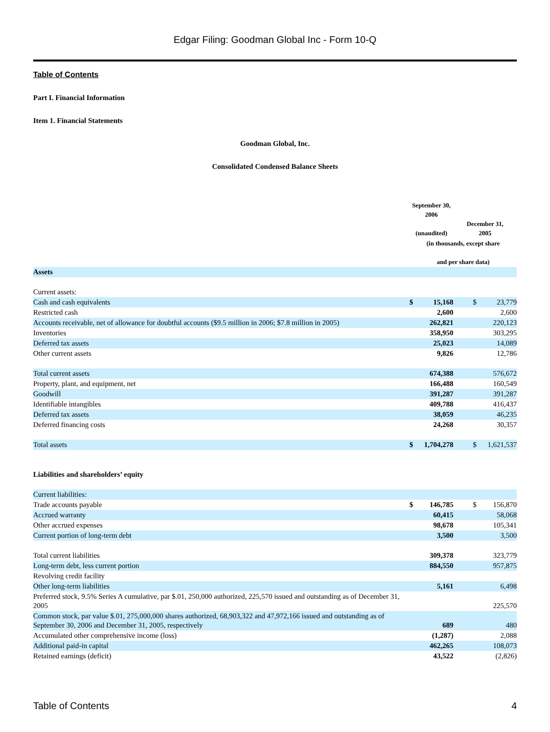Edgar Filing: Goodman Global Inc - Form 10-Q
Table of Contents
Part I. Financial Information
Item 1. Financial Statements
Goodman Global, Inc.
Consolidated Condensed Balance Sheets
| | September 30, 2006 (unaudited) | | December 31, 2005 | |
| | (in thousands, except share and per share data) | | | |
| Assets | | | | |
| Current assets: | | | | |
| Cash and cash equivalents | $ | 15,168 | $ | 23,779 |
| Restricted cash | | 2,600 | | 2,600 |
| Accounts receivable, net of allowance for doubtful accounts ($9.5 million in 2006; $7.8 million in 2005) | | 262,821 | | 220,123 |
| Inventories | | 358,950 | | 303,295 |
| Deferred tax assets | | 25,023 | | 14,089 |
| Other current assets | | 9,826 | | 12,786 |
| Total current assets | | 674,388 | | 576,672 |
| Property, plant, and equipment, net | | 166,488 | | 160,549 |
| Goodwill | | 391,287 | | 391,287 |
| Identifiable intangibles | | 409,788 | | 416,437 |
| Deferred tax assets | | 38,059 | | 46,235 |
| Deferred financing costs | | 24,268 | | 30,357 |
| Total assets | $ | 1,704,278 | $ | 1,621,537 |
| Liabilities and shareholders’ equity | | | | |
| Current liabilities: | | | | |
| Trade accounts payable | $ | 146,785 | $ | 156,870 |
| Accrued warranty | | 60,415 | | 58,068 |
| Other accrued expenses | | 98,678 | | 105,341 |
| Current portion of long-term debt | | 3,500 | | 3,500 |
| Total current liabilities | | 309,378 | | 323,779 |
| Long-term debt, less current portion | | 884,550 | | 957,875 |
| Revolving credit facility | | | | |
| Other long-term liabilities | | 5,161 | | 6,498 |
| Preferred stock, 9.5% Series A cumulative, par $.01, 250,000 authorized, 225,570 issued and outstanding as of December 31, 2005 | | | | 225,570 |
| Common stock, par value $.01, 275,000,000 shares authorized, 68,903,322 and 47,972,166 issued and outstanding as of September 30, 2006 and December 31, 2005, respectively | | 689 | | 480 |
| Accumulated other comprehensive income (loss) | | (1,287) | | 2,088 |
| Additional paid-in capital | | 462,265 | | 108,073 |
| Retained earnings (deficit) | | 43,522 | | (2,826) |
Table of Contents 4